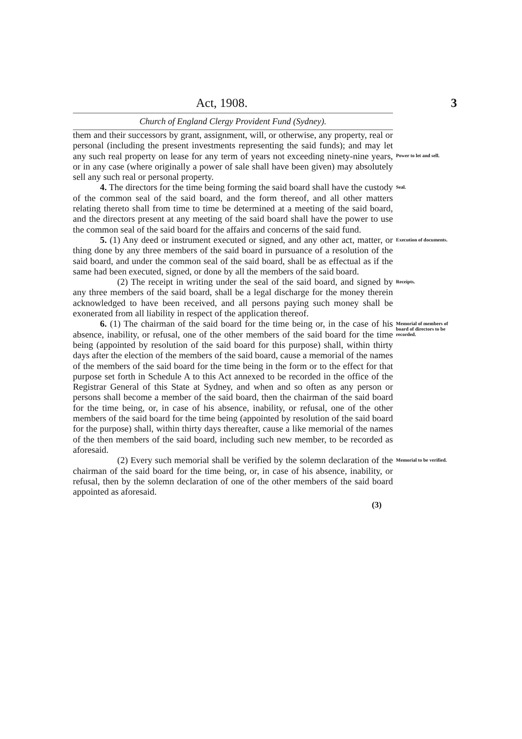Act, 1908. 3
Church of England Clergy Provident Fund (Sydney).
them and their successors by grant, assignment, will, or otherwise, any property, real or personal (including the present investments representing the said funds); and may let any such real property on lease for any term of years not exceeding ninety-nine years, or in any case (where originally a power of sale shall have been given) may absolutely sell any such real or personal property.
Power to let and sell.
4. The directors for the time being forming the said board shall have the custody of the common seal of the said board, and the form thereof, and all other matters relating thereto shall from time to time be determined at a meeting of the said board, and the directors present at any meeting of the said board shall have the power to use the common seal of the said board for the affairs and concerns of the said fund.
Seal.
5. (1) Any deed or instrument executed or signed, and any other act, matter, or thing done by any three members of the said board in pursuance of a resolution of the said board, and under the common seal of the said board, shall be as effectual as if the same had been executed, signed, or done by all the members of the said board.
Execution of documents.
(2) The receipt in writing under the seal of the said board, and signed by any three members of the said board, shall be a legal discharge for the money therein acknowledged to have been received, and all persons paying such money shall be exonerated from all liability in respect of the application thereof.
Receipts.
6. (1) The chairman of the said board for the time being or, in the case of his absence, inability, or refusal, one of the other members of the said board for the time being (appointed by resolution of the said board for this purpose) shall, within thirty days after the election of the members of the said board, cause a memorial of the names of the members of the said board for the time being in the form or to the effect for that purpose set forth in Schedule A to this Act annexed to be recorded in the office of the Registrar General of this State at Sydney, and when and so often as any person or persons shall become a member of the said board, then the chairman of the said board for the time being, or, in case of his absence, inability, or refusal, one of the other members of the said board for the time being (appointed by resolution of the said board for the purpose) shall, within thirty days thereafter, cause a like memorial of the names of the then members of the said board, including such new member, to be recorded as aforesaid.
Memorial of members of board of directors to be recorded.
(2) Every such memorial shall be verified by the solemn declaration of the chairman of the said board for the time being, or, in case of his absence, inability, or refusal, then by the solemn declaration of one of the other members of the said board appointed as aforesaid.
Memorial to be verified.
(3)